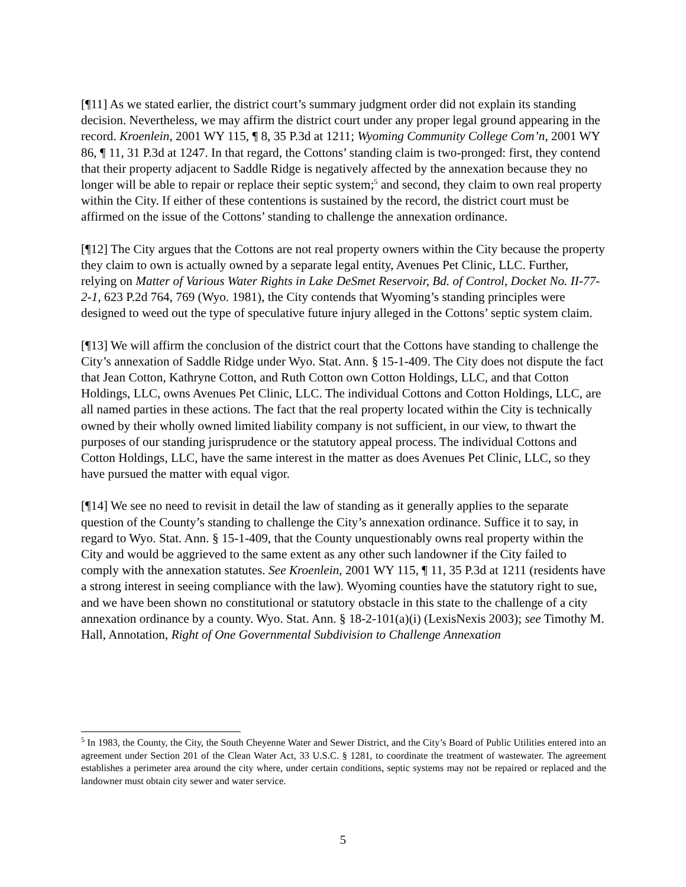[¶11] As we stated earlier, the district court’s summary judgment order did not explain its standing decision. Nevertheless, we may affirm the district court under any proper legal ground appearing in the record. Kroenlein, 2001 WY 115, ¶ 8, 35 P.3d at 1211; Wyoming Community College Com’n, 2001 WY 86, ¶ 11, 31 P.3d at 1247. In that regard, the Cottons’ standing claim is two-pronged: first, they contend that their property adjacent to Saddle Ridge is negatively affected by the annexation because they no longer will be able to repair or replace their septic system;<sup>5</sup> and second, they claim to own real property within the City. If either of these contentions is sustained by the record, the district court must be affirmed on the issue of the Cottons’ standing to challenge the annexation ordinance.
[¶12] The City argues that the Cottons are not real property owners within the City because the property they claim to own is actually owned by a separate legal entity, Avenues Pet Clinic, LLC. Further, relying on Matter of Various Water Rights in Lake DeSmet Reservoir, Bd. of Control, Docket No. II-77-2-1, 623 P.2d 764, 769 (Wyo. 1981), the City contends that Wyoming’s standing principles were designed to weed out the type of speculative future injury alleged in the Cottons’ septic system claim.
[¶13] We will affirm the conclusion of the district court that the Cottons have standing to challenge the City’s annexation of Saddle Ridge under Wyo. Stat. Ann. § 15-1-409. The City does not dispute the fact that Jean Cotton, Kathryne Cotton, and Ruth Cotton own Cotton Holdings, LLC, and that Cotton Holdings, LLC, owns Avenues Pet Clinic, LLC. The individual Cottons and Cotton Holdings, LLC, are all named parties in these actions. The fact that the real property located within the City is technically owned by their wholly owned limited liability company is not sufficient, in our view, to thwart the purposes of our standing jurisprudence or the statutory appeal process. The individual Cottons and Cotton Holdings, LLC, have the same interest in the matter as does Avenues Pet Clinic, LLC, so they have pursued the matter with equal vigor.
[¶14] We see no need to revisit in detail the law of standing as it generally applies to the separate question of the County’s standing to challenge the City’s annexation ordinance. Suffice it to say, in regard to Wyo. Stat. Ann. § 15-1-409, that the County unquestionably owns real property within the City and would be aggrieved to the same extent as any other such landowner if the City failed to comply with the annexation statutes. See Kroenlein, 2001 WY 115, ¶ 11, 35 P.3d at 1211 (residents have a strong interest in seeing compliance with the law). Wyoming counties have the statutory right to sue, and we have been shown no constitutional or statutory obstacle in this state to the challenge of a city annexation ordinance by a county. Wyo. Stat. Ann. § 18-2-101(a)(i) (LexisNexis 2003); see Timothy M. Hall, Annotation, Right of One Governmental Subdivision to Challenge Annexation
<sup>5</sup> In 1983, the County, the City, the South Cheyenne Water and Sewer District, and the City’s Board of Public Utilities entered into an agreement under Section 201 of the Clean Water Act, 33 U.S.C. § 1281, to coordinate the treatment of wastewater. The agreement establishes a perimeter area around the city where, under certain conditions, septic systems may not be repaired or replaced and the landowner must obtain city sewer and water service.
5